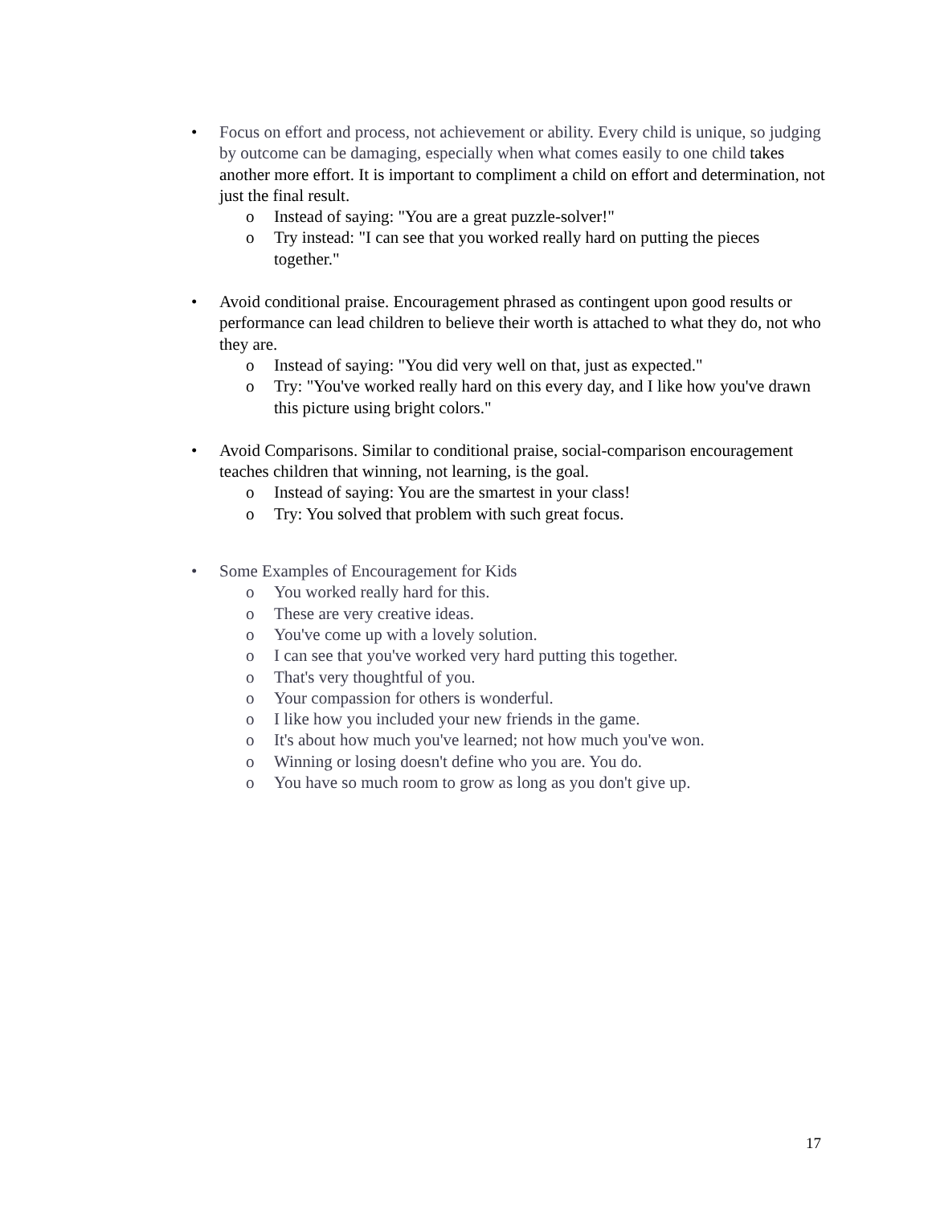• Focus on effort and process, not achievement or ability. Every child is unique, so judging by outcome can be damaging, especially when what comes easily to one child takes another more effort. It is important to compliment a child on effort and determination, not just the final result.
o Instead of saying: "You are a great puzzle-solver!"
o Try instead: "I can see that you worked really hard on putting the pieces together."
• Avoid conditional praise. Encouragement phrased as contingent upon good results or performance can lead children to believe their worth is attached to what they do, not who they are.
o Instead of saying: "You did very well on that, just as expected."
o Try: "You've worked really hard on this every day, and I like how you've drawn this picture using bright colors."
• Avoid Comparisons. Similar to conditional praise, social-comparison encouragement teaches children that winning, not learning, is the goal.
o Instead of saying: You are the smartest in your class!
o Try: You solved that problem with such great focus.
• Some Examples of Encouragement for Kids
o You worked really hard for this.
o These are very creative ideas.
o You've come up with a lovely solution.
o I can see that you've worked very hard putting this together.
o That's very thoughtful of you.
o Your compassion for others is wonderful.
o I like how you included your new friends in the game.
o It's about how much you've learned; not how much you've won.
o Winning or losing doesn't define who you are. You do.
o You have so much room to grow as long as you don't give up.
17